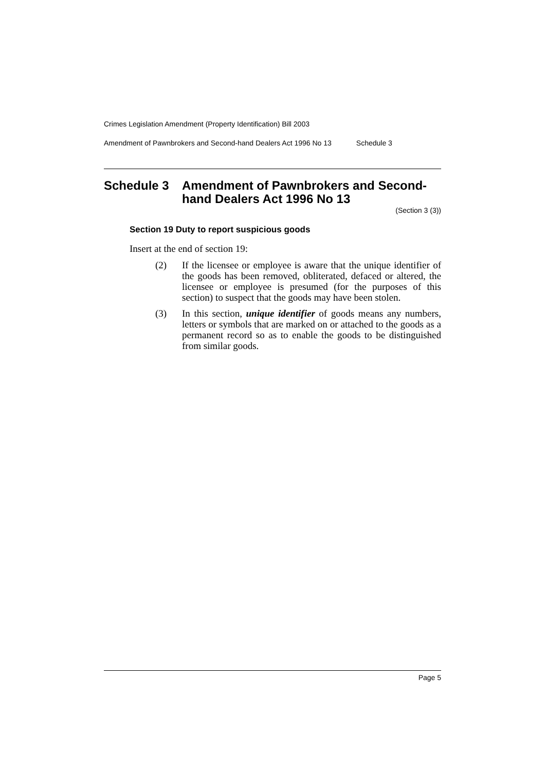Crimes Legislation Amendment (Property Identification) Bill 2003
Amendment of Pawnbrokers and Second-hand Dealers Act 1996 No 13 Schedule 3
Schedule 3 Amendment of Pawnbrokers and Second-hand Dealers Act 1996 No 13
(Section 3 (3))
Section 19 Duty to report suspicious goods
Insert at the end of section 19:
(2) If the licensee or employee is aware that the unique identifier of the goods has been removed, obliterated, defaced or altered, the licensee or employee is presumed (for the purposes of this section) to suspect that the goods may have been stolen.
(3) In this section, unique identifier of goods means any numbers, letters or symbols that are marked on or attached to the goods as a permanent record so as to enable the goods to be distinguished from similar goods.
Page 5